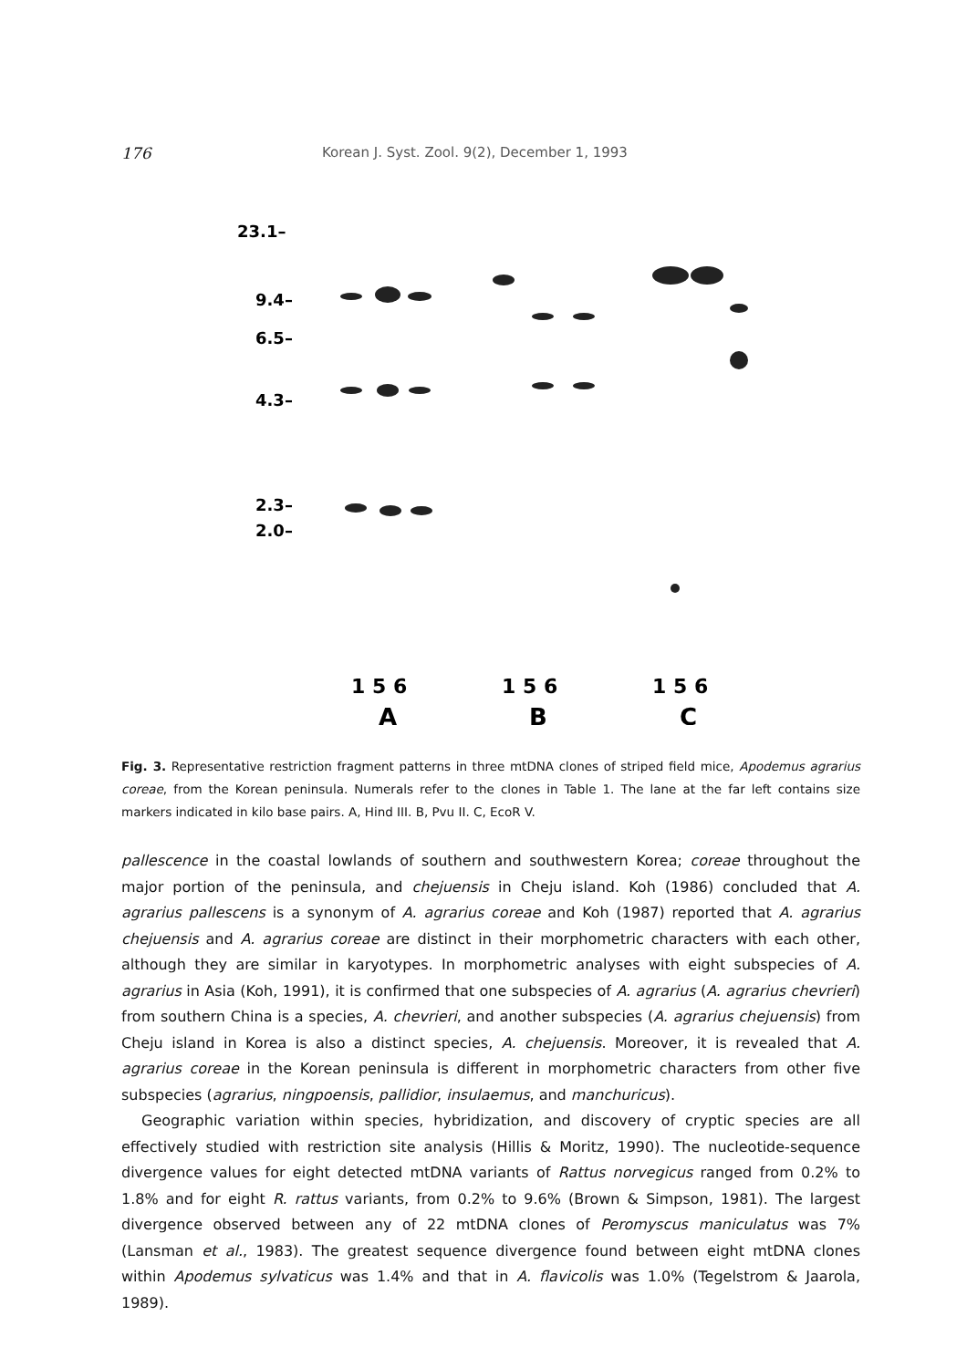176 Korean J. Syst. Zool. 9(2), December 1, 1993
23.1–
9.4–
6.5–
4.3–
2.3–
2.0–
1 5 6
1 5 6
1 5 6
A
B
C
Fig. 3. Representative restriction fragment patterns in three mtDNA clones of striped field mice, Apodemus agrarius coreae, from the Korean peninsula. Numerals refer to the clones in Table 1. The lane at the far left contains size markers indicated in kilo base pairs. A, Hind III. B, Pvu II. C, EcoR V.
pallescence in the coastal lowlands of southern and southwestern Korea; coreae throughout the major portion of the peninsula, and chejuensis in Cheju island. Koh (1986) concluded that A. agrarius pallescens is a synonym of A. agrarius coreae and Koh (1987) reported that A. agrarius chejuensis and A. agrarius coreae are distinct in their morphometric characters with each other, although they are similar in karyotypes. In morphometric analyses with eight subspecies of A. agrarius in Asia (Koh, 1991), it is confirmed that one subspecies of A. agrarius (A. agrarius chevrieri) from southern China is a species, A. chevrieri, and another subspecies (A. agrarius chejuensis) from Cheju island in Korea is also a distinct species, A. chejuensis. Moreover, it is revealed that A. agrarius coreae in the Korean peninsula is different in morphometric characters from other five subspecies (agrarius, ningpoensis, pallidior, insulaemus, and manchuricus).
Geographic variation within species, hybridization, and discovery of cryptic species are all effectively studied with restriction site analysis (Hillis & Moritz, 1990). The nucleotide-sequence divergence values for eight detected mtDNA variants of Rattus norvegicus ranged from 0.2% to 1.8% and for eight R. rattus variants, from 0.2% to 9.6% (Brown & Simpson, 1981). The largest divergence observed between any of 22 mtDNA clones of Peromyscus maniculatus was 7% (Lansman et al., 1983). The greatest sequence divergence found between eight mtDNA clones within Apodemus sylvaticus was 1.4% and that in A. flavicolis was 1.0% (Tegelstrom & Jaarola, 1989).